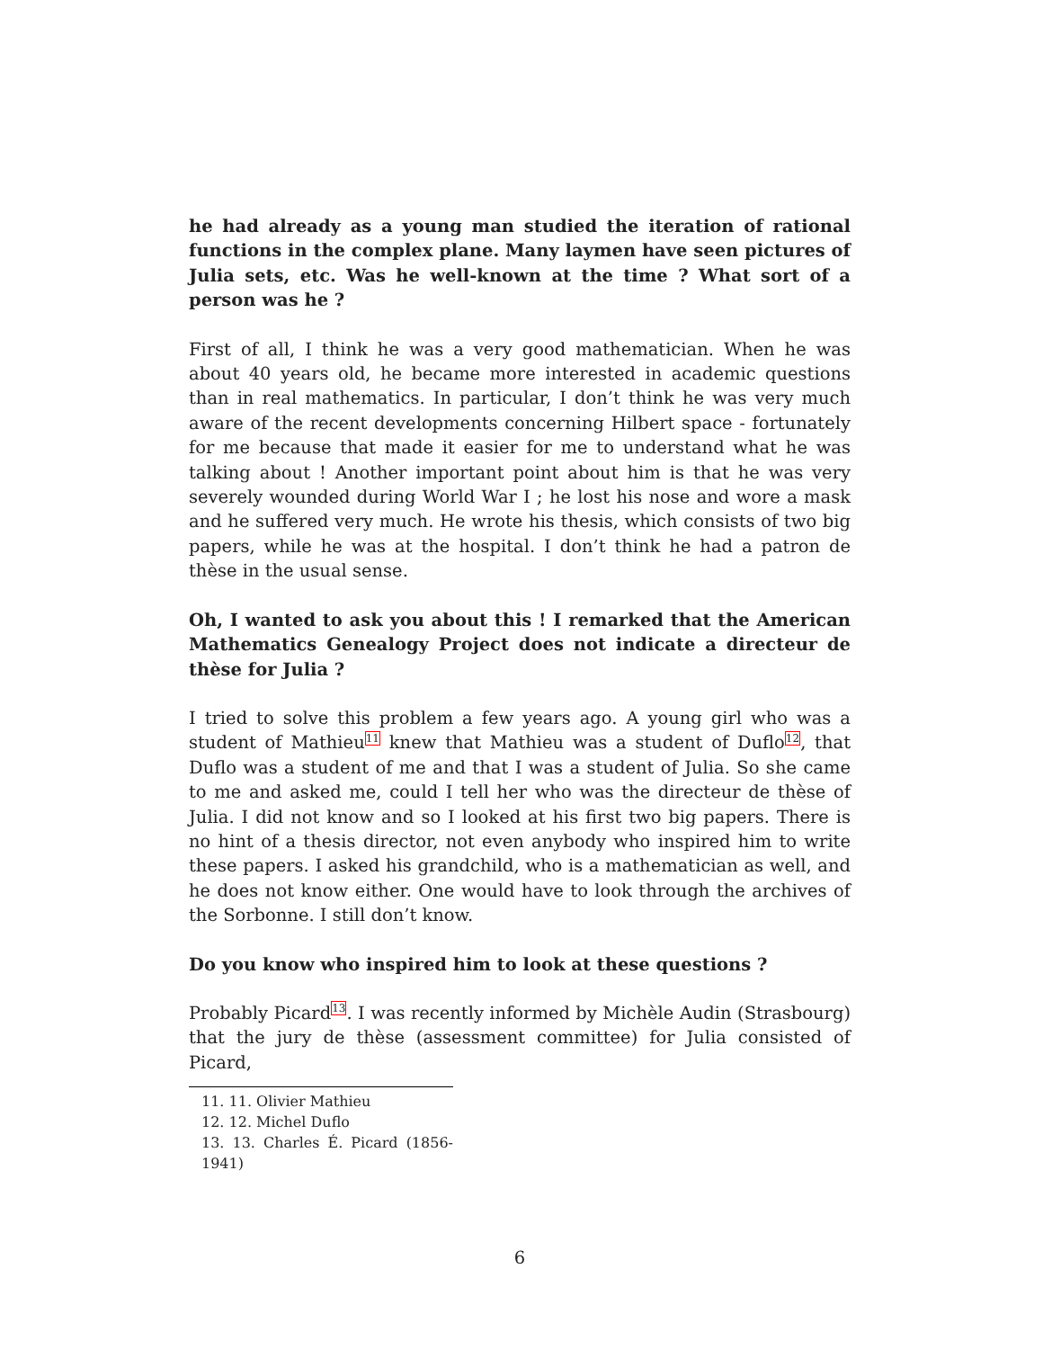he had already as a young man studied the iteration of rational functions in the complex plane. Many laymen have seen pictures of Julia sets, etc. Was he well-known at the time ? What sort of a person was he ?
First of all, I think he was a very good mathematician. When he was about 40 years old, he became more interested in academic questions than in real mathematics. In particular, I don’t think he was very much aware of the recent developments concerning Hilbert space - fortunately for me because that made it easier for me to understand what he was talking about ! Another important point about him is that he was very severely wounded during World War I ; he lost his nose and wore a mask and he suffered very much. He wrote his thesis, which consists of two big papers, while he was at the hospital. I don’t think he had a patron de thèse in the usual sense.
Oh, I wanted to ask you about this ! I remarked that the American Mathematics Genealogy Project does not indicate a directeur de thèse for Julia ?
I tried to solve this problem a few years ago. A young girl who was a student of Mathieu<sup>11</sup> knew that Mathieu was a student of Duflo<sup>12</sup>, that Duflo was a student of me and that I was a student of Julia. So she came to me and asked me, could I tell her who was the directeur de thèse of Julia. I did not know and so I looked at his first two big papers. There is no hint of a thesis director, not even anybody who inspired him to write these papers. I asked his grandchild, who is a mathematician as well, and he does not know either. One would have to look through the archives of the Sorbonne. I still don’t know.
Do you know who inspired him to look at these questions ?
Probably Picard<sup>13</sup>. I was recently informed by Michèle Audin (Strasbourg) that the jury de thèse (assessment committee) for Julia consisted of Picard,
11. 11. Olivier Mathieu
12. 12. Michel Duflo
13. 13. Charles É. Picard (1856-1941)
6